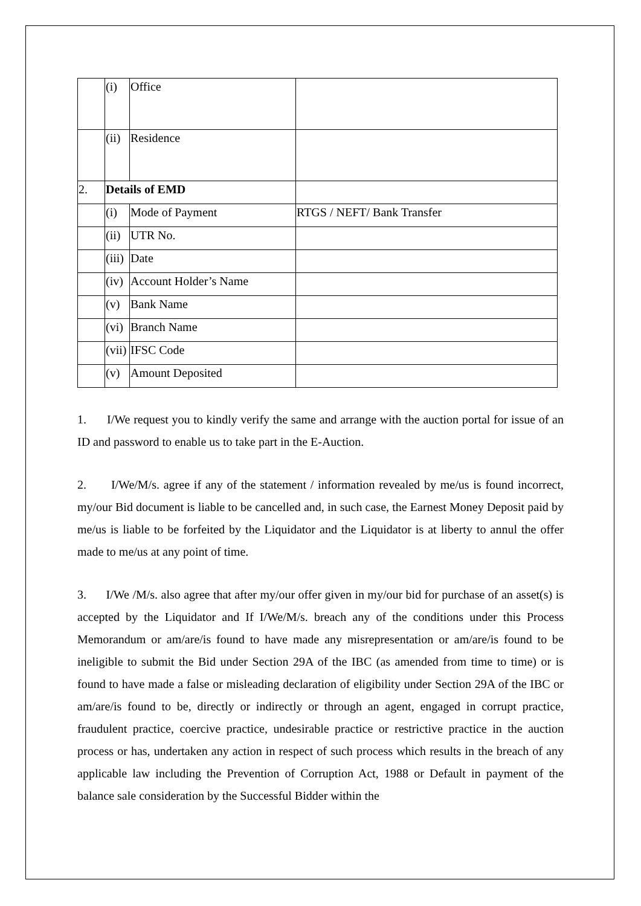| | (i) | Office | |
| | (ii) | Residence | |
| 2. | Details of EMD | | |
| | (i) | Mode of Payment | RTGS / NEFT/ Bank Transfer |
| | (ii) | UTR No. | |
| | (iii) | Date | |
| | (iv) | Account Holder’s Name | |
| | (v) | Bank Name | |
| | (vi) | Branch Name | |
| | (vii) | IFSC Code | |
| | (v) | Amount Deposited | |
1. I/We request you to kindly verify the same and arrange with the auction portal for issue of an ID and password to enable us to take part in the E-Auction.
2. I/We/M/s. agree if any of the statement / information revealed by me/us is found incorrect, my/our Bid document is liable to be cancelled and, in such case, the Earnest Money Deposit paid by me/us is liable to be forfeited by the Liquidator and the Liquidator is at liberty to annul the offer made to me/us at any point of time.
3. I/We /M/s. also agree that after my/our offer given in my/our bid for purchase of an asset(s) is accepted by the Liquidator and If I/We/M/s. breach any of the conditions under this Process Memorandum or am/are/is found to have made any misrepresentation or am/are/is found to be ineligible to submit the Bid under Section 29A of the IBC (as amended from time to time) or is found to have made a false or misleading declaration of eligibility under Section 29A of the IBC or am/are/is found to be, directly or indirectly or through an agent, engaged in corrupt practice, fraudulent practice, coercive practice, undesirable practice or restrictive practice in the auction process or has, undertaken any action in respect of such process which results in the breach of any applicable law including the Prevention of Corruption Act, 1988 or Default in payment of the balance sale consideration by the Successful Bidder within the